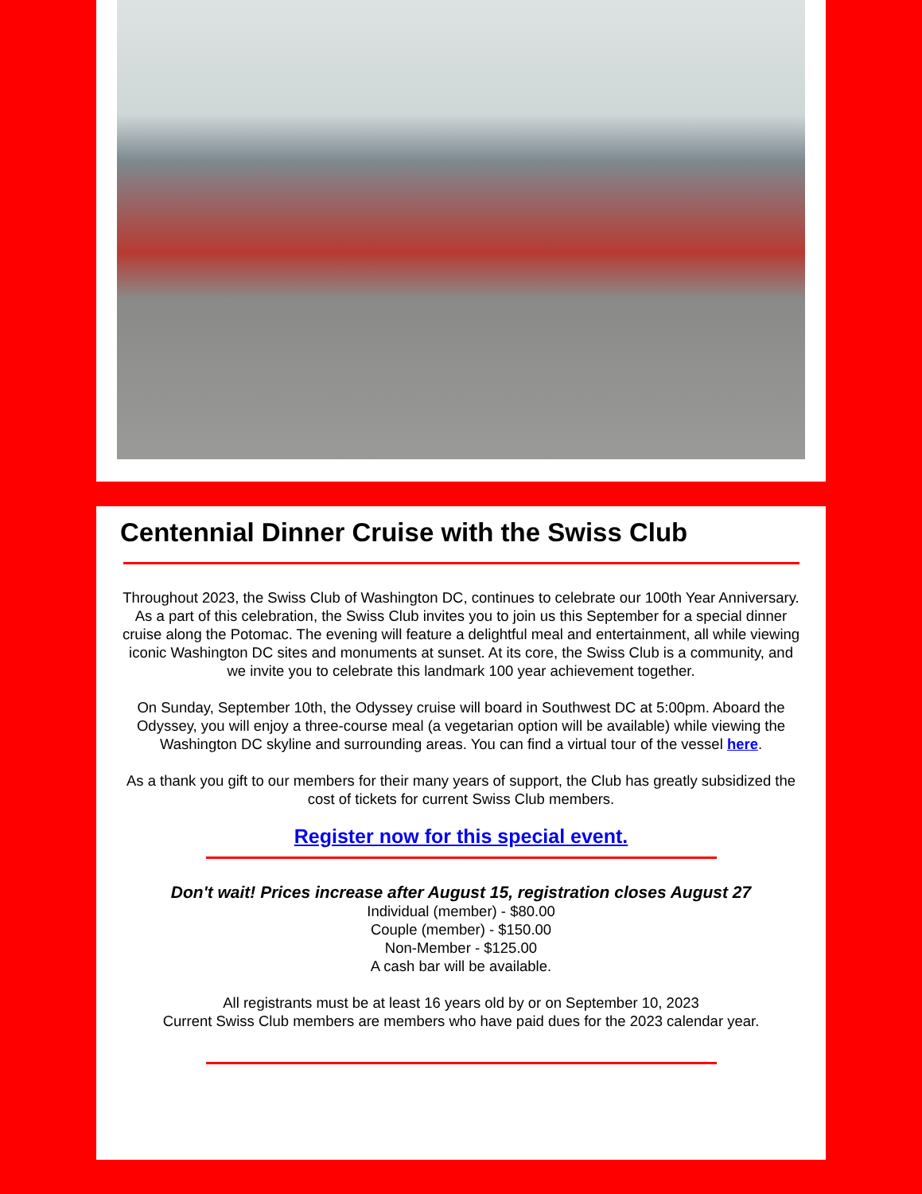Centennial Dinner Cruise with the Swiss Club
Throughout 2023, the Swiss Club of Washington DC, continues to celebrate our 100th Year Anniversary. As a part of this celebration, the Swiss Club invites you to join us this September for a special dinner cruise along the Potomac. The evening will feature a delightful meal and entertainment, all while viewing iconic Washington DC sites and monuments at sunset. At its core, the Swiss Club is a community, and we invite you to celebrate this landmark 100 year achievement together.
On Sunday, September 10th, the Odyssey cruise will board in Southwest DC at 5:00pm. Aboard the Odyssey, you will enjoy a three-course meal (a vegetarian option will be available) while viewing the Washington DC skyline and surrounding areas. You can find a virtual tour of the vessel here.
As a thank you gift to our members for their many years of support, the Club has greatly subsidized the cost of tickets for current Swiss Club members.
Register now for this special event.
Don't wait! Prices increase after August 15, registration closes August 27
Individual (member) - $80.00
Couple (member) - $150.00
Non-Member - $125.00
A cash bar will be available.
All registrants must be at least 16 years old by or on September 10, 2023
Current Swiss Club members are members who have paid dues for the 2023 calendar year.